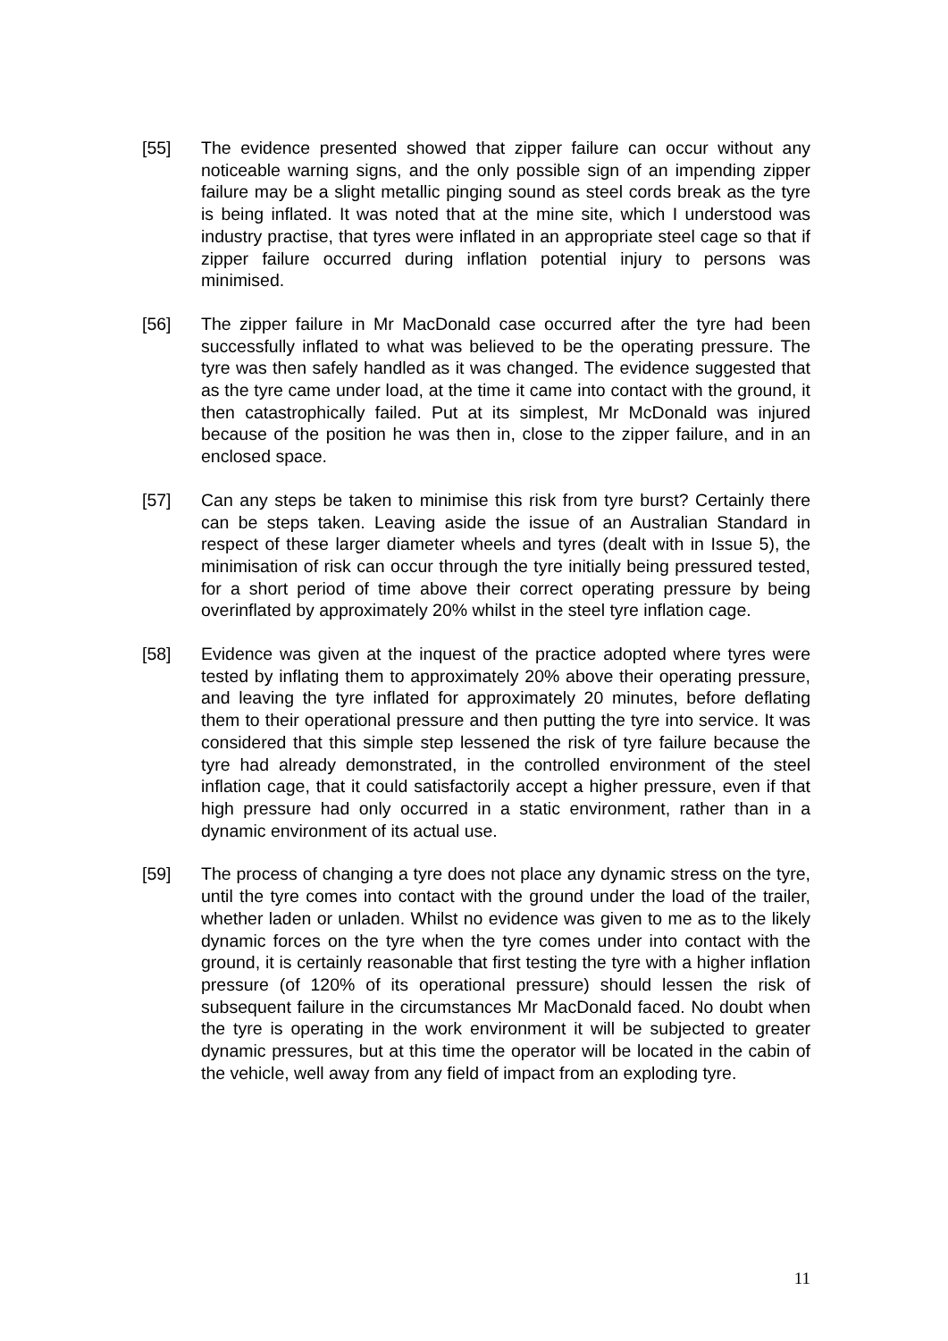[55] The evidence presented showed that zipper failure can occur without any noticeable warning signs, and the only possible sign of an impending zipper failure may be a slight metallic pinging sound as steel cords break as the tyre is being inflated. It was noted that at the mine site, which I understood was industry practise, that tyres were inflated in an appropriate steel cage so that if zipper failure occurred during inflation potential injury to persons was minimised.
[56] The zipper failure in Mr MacDonald case occurred after the tyre had been successfully inflated to what was believed to be the operating pressure. The tyre was then safely handled as it was changed. The evidence suggested that as the tyre came under load, at the time it came into contact with the ground, it then catastrophically failed. Put at its simplest, Mr McDonald was injured because of the position he was then in, close to the zipper failure, and in an enclosed space.
[57] Can any steps be taken to minimise this risk from tyre burst? Certainly there can be steps taken. Leaving aside the issue of an Australian Standard in respect of these larger diameter wheels and tyres (dealt with in Issue 5), the minimisation of risk can occur through the tyre initially being pressured tested, for a short period of time above their correct operating pressure by being overinflated by approximately 20% whilst in the steel tyre inflation cage.
[58] Evidence was given at the inquest of the practice adopted where tyres were tested by inflating them to approximately 20% above their operating pressure, and leaving the tyre inflated for approximately 20 minutes, before deflating them to their operational pressure and then putting the tyre into service. It was considered that this simple step lessened the risk of tyre failure because the tyre had already demonstrated, in the controlled environment of the steel inflation cage, that it could satisfactorily accept a higher pressure, even if that high pressure had only occurred in a static environment, rather than in a dynamic environment of its actual use.
[59] The process of changing a tyre does not place any dynamic stress on the tyre, until the tyre comes into contact with the ground under the load of the trailer, whether laden or unladen. Whilst no evidence was given to me as to the likely dynamic forces on the tyre when the tyre comes under into contact with the ground, it is certainly reasonable that first testing the tyre with a higher inflation pressure (of 120% of its operational pressure) should lessen the risk of subsequent failure in the circumstances Mr MacDonald faced. No doubt when the tyre is operating in the work environment it will be subjected to greater dynamic pressures, but at this time the operator will be located in the cabin of the vehicle, well away from any field of impact from an exploding tyre.
11